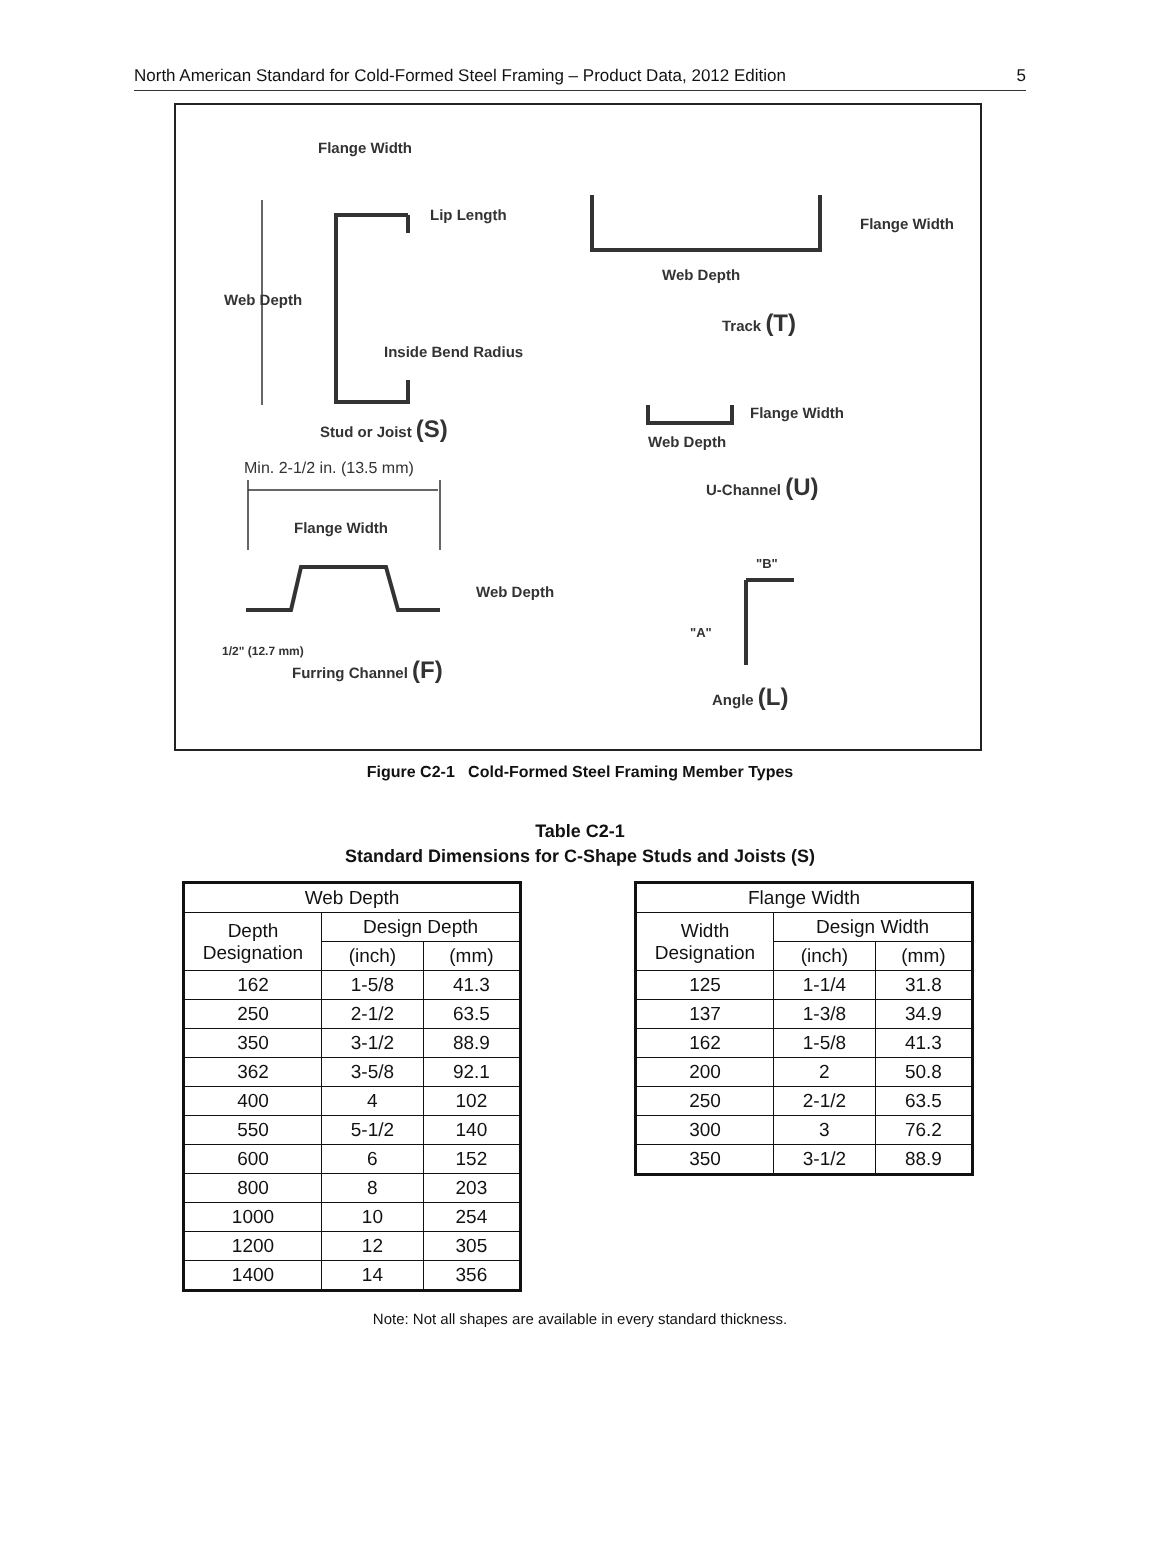North American Standard for Cold-Formed Steel Framing – Product Data, 2012 Edition 5
Flange Width
Lip Length
Web Depth
Inside Bend Radius
Stud or Joist (S)
Min. 2-1/2 in. (13.5 mm)
Flange Width
Web Depth
1/2" (12.7 mm)
Furring Channel (F)
Flange Width
Web Depth
Track (T)
Flange Width
Web Depth
U-Channel (U)
"B"
"A"
Angle (L)
Figure C2-1 Cold-Formed Steel Framing Member Types
Table C2-1
Standard Dimensions for C-Shape Studs and Joists (S)
| Web Depth | | |
| --- | --- | --- |
| Depth Designation | Design Depth | |
| | (inch) | (mm) |
| 162 | 1-5/8 | 41.3 |
| 250 | 2-1/2 | 63.5 |
| 350 | 3-1/2 | 88.9 |
| 362 | 3-5/8 | 92.1 |
| 400 | 4 | 102 |
| 550 | 5-1/2 | 140 |
| 600 | 6 | 152 |
| 800 | 8 | 203 |
| 1000 | 10 | 254 |
| 1200 | 12 | 305 |
| 1400 | 14 | 356 |
| Flange Width | | |
| --- | --- | --- |
| Width Designation | Design Width | |
| | (inch) | (mm) |
| 125 | 1-1/4 | 31.8 |
| 137 | 1-3/8 | 34.9 |
| 162 | 1-5/8 | 41.3 |
| 200 | 2 | 50.8 |
| 250 | 2-1/2 | 63.5 |
| 300 | 3 | 76.2 |
| 350 | 3-1/2 | 88.9 |
Note: Not all shapes are available in every standard thickness.